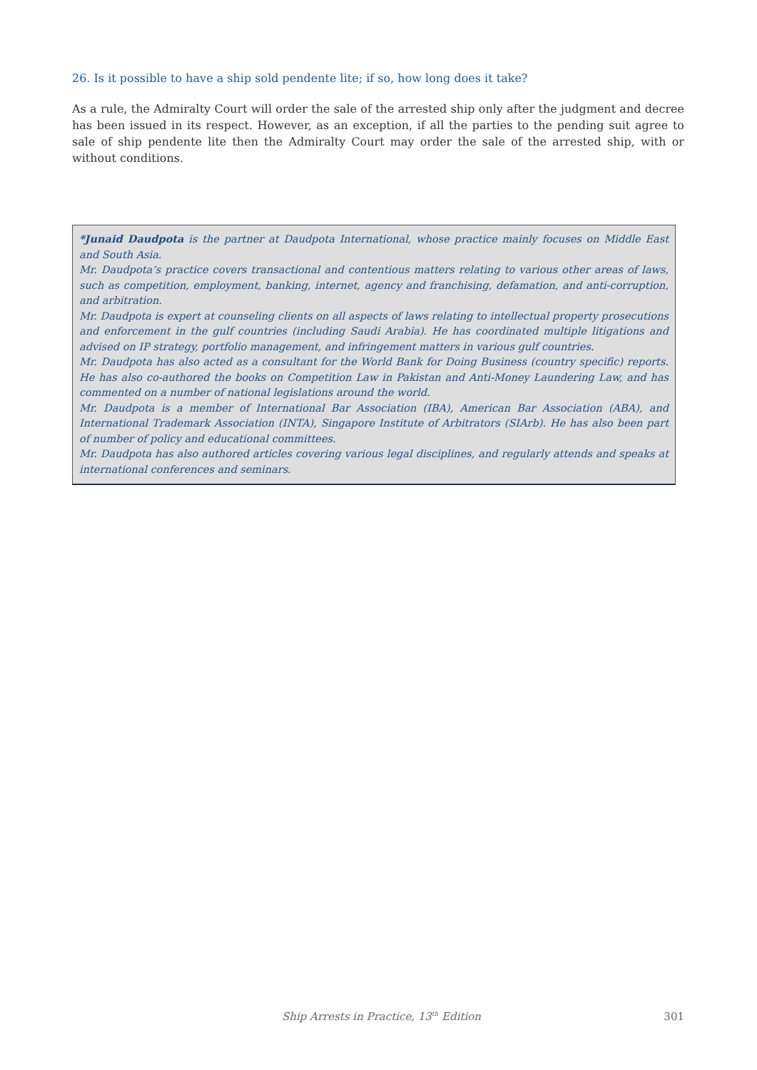26. Is it possible to have a ship sold pendente lite; if so, how long does it take?
As a rule, the Admiralty Court will order the sale of the arrested ship only after the judgment and decree has been issued in its respect. However, as an exception, if all the parties to the pending suit agree to sale of ship pendente lite then the Admiralty Court may order the sale of the arrested ship, with or without conditions.
*Junaid Daudpota is the partner at Daudpota International, whose practice mainly focuses on Middle East and South Asia.
Mr. Daudpota’s practice covers transactional and contentious matters relating to various other areas of laws, such as competition, employment, banking, internet, agency and franchising, defamation, and anti-corruption, and arbitration.
Mr. Daudpota is expert at counseling clients on all aspects of laws relating to intellectual property prosecutions and enforcement in the gulf countries (including Saudi Arabia). He has coordinated multiple litigations and advised on IP strategy, portfolio management, and infringement matters in various gulf countries.
Mr. Daudpota has also acted as a consultant for the World Bank for Doing Business (country specific) reports. He has also co-authored the books on Competition Law in Pakistan and Anti-Money Laundering Law, and has commented on a number of national legislations around the world.
Mr. Daudpota is a member of International Bar Association (IBA), American Bar Association (ABA), and International Trademark Association (INTA), Singapore Institute of Arbitrators (SIArb). He has also been part of number of policy and educational committees.
Mr. Daudpota has also authored articles covering various legal disciplines, and regularly attends and speaks at international conferences and seminars.
Ship Arrests in Practice, 13<sup>th</sup> Edition 301